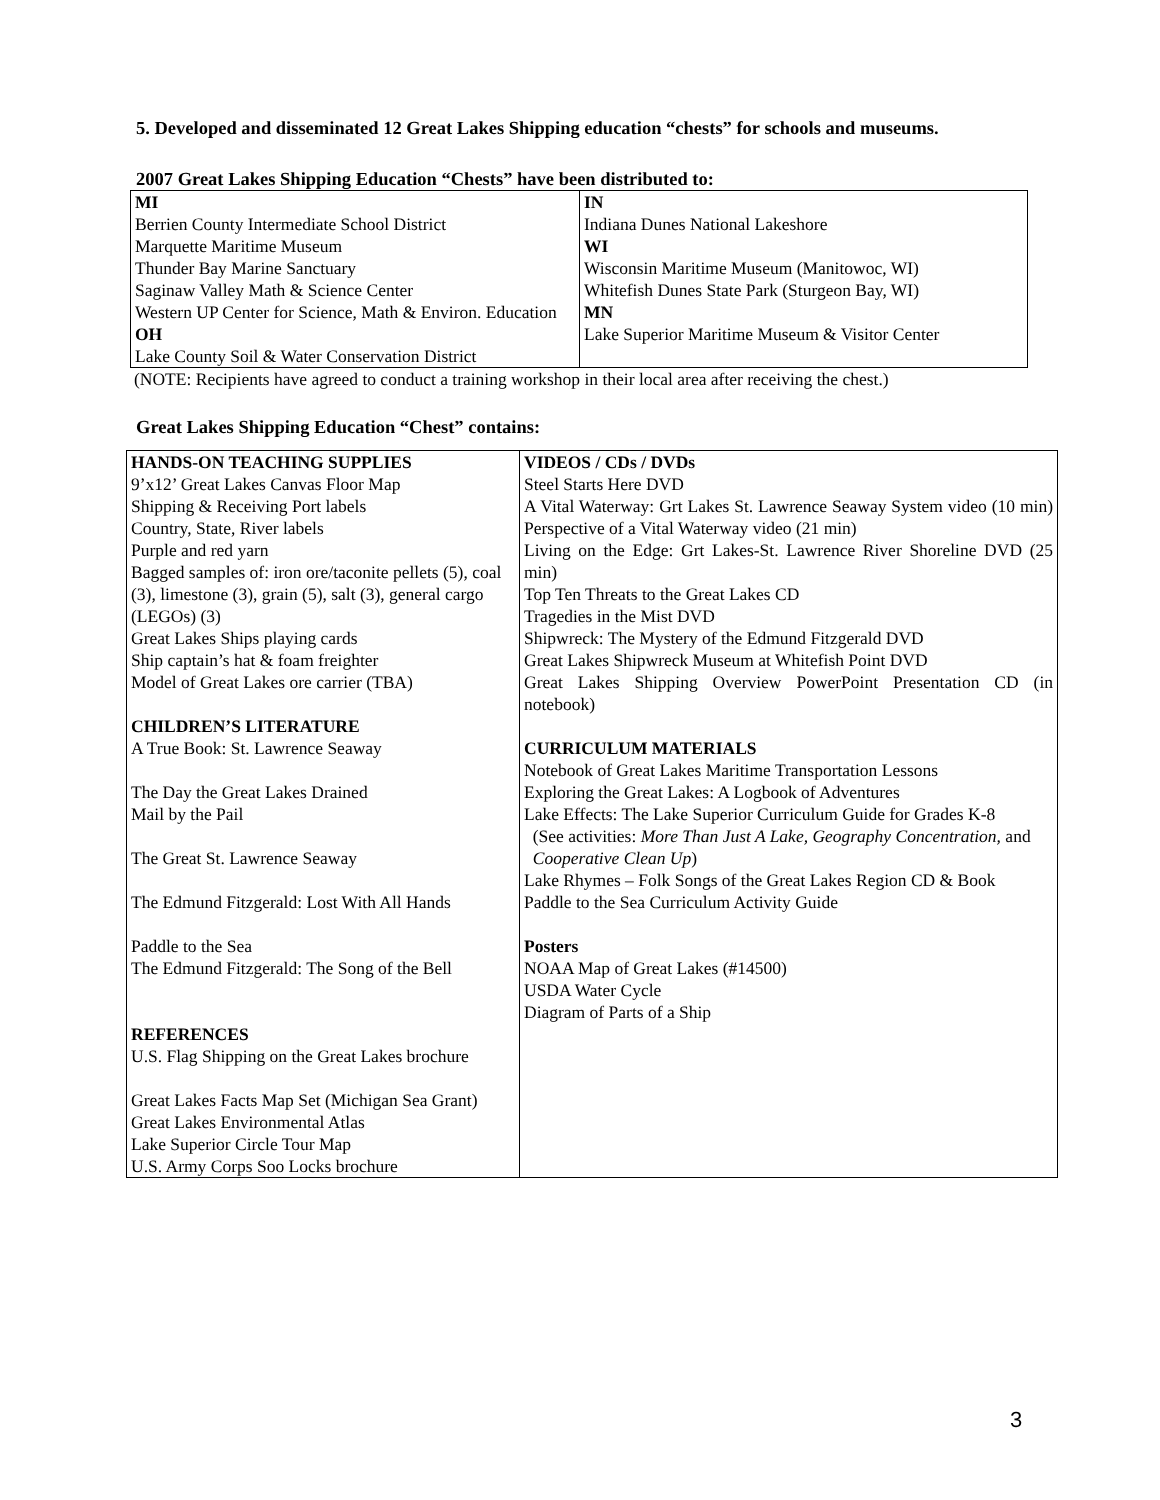5. Developed and disseminated 12 Great Lakes Shipping education “chests” for schools and museums.
2007 Great Lakes Shipping Education “Chests” have been distributed to:
| MI Berrien County Intermediate School District Marquette Maritime Museum Thunder Bay Marine Sanctuary Saginaw Valley Math & Science Center Western UP Center for Science, Math & Environ. Education OH Lake County Soil & Water Conservation District | IN Indiana Dunes National Lakeshore WI Wisconsin Maritime Museum (Manitowoc, WI) Whitefish Dunes State Park (Sturgeon Bay, WI) MN Lake Superior Maritime Museum & Visitor Center |
(NOTE: Recipients have agreed to conduct a training workshop in their local area after receiving the chest.)
Great Lakes Shipping Education “Chest” contains:
| HANDS-ON TEACHING SUPPLIES 9’x12’ Great Lakes Canvas Floor Map Shipping & Receiving Port labels Country, State, River labels Purple and red yarn Bagged samples of: iron ore/taconite pellets (5), coal (3), limestone (3), grain (5), salt (3), general cargo (LEGOs) (3) Great Lakes Ships playing cards Ship captain’s hat & foam freighter Model of Great Lakes ore carrier (TBA) CHILDREN’S LITERATURE A True Book: St. Lawrence Seaway The Day the Great Lakes Drained Mail by the Pail The Great St. Lawrence Seaway The Edmund Fitzgerald: Lost With All Hands Paddle to the Sea The Edmund Fitzgerald: The Song of the Bell REFERENCES U.S. Flag Shipping on the Great Lakes brochure Great Lakes Facts Map Set (Michigan Sea Grant) Great Lakes Environmental Atlas Lake Superior Circle Tour Map U.S. Army Corps Soo Locks brochure | VIDEOS / CDs / DVDs Steel Starts Here DVD A Vital Waterway: Grt Lakes St. Lawrence Seaway System video (10 min) Perspective of a Vital Waterway video (21 min) Living on the Edge: Grt Lakes-St. Lawrence River Shoreline DVD (25 min) Top Ten Threats to the Great Lakes CD Tragedies in the Mist DVD Shipwreck: The Mystery of the Edmund Fitzgerald DVD Great Lakes Shipwreck Museum at Whitefish Point DVD Great Lakes Shipping Overview PowerPoint Presentation CD (in notebook) CURRICULUM MATERIALS Notebook of Great Lakes Maritime Transportation Lessons Exploring the Great Lakes: A Logbook of Adventures Lake Effects: The Lake Superior Curriculum Guide for Grades K-8 (See activities: More Than Just A Lake, Geography Concentration, and Cooperative Clean Up ) Lake Rhymes – Folk Songs of the Great Lakes Region CD & Book Paddle to the Sea Curriculum Activity Guide Posters NOAA Map of Great Lakes (#14500) USDA Water Cycle Diagram of Parts of a Ship |
3